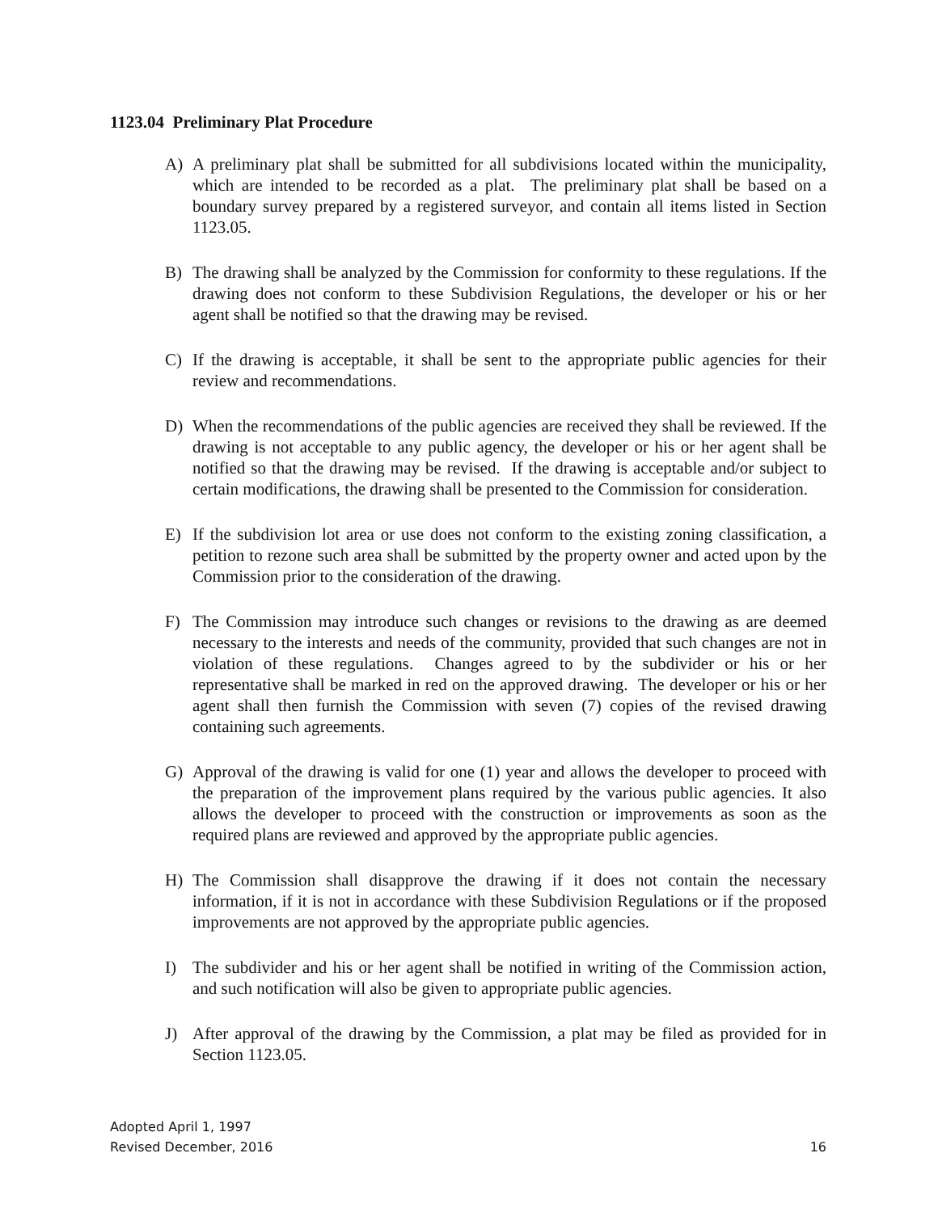1123.04 Preliminary Plat Procedure
A) A preliminary plat shall be submitted for all subdivisions located within the municipality, which are intended to be recorded as a plat. The preliminary plat shall be based on a boundary survey prepared by a registered surveyor, and contain all items listed in Section 1123.05.
B) The drawing shall be analyzed by the Commission for conformity to these regulations. If the drawing does not conform to these Subdivision Regulations, the developer or his or her agent shall be notified so that the drawing may be revised.
C) If the drawing is acceptable, it shall be sent to the appropriate public agencies for their review and recommendations.
D) When the recommendations of the public agencies are received they shall be reviewed. If the drawing is not acceptable to any public agency, the developer or his or her agent shall be notified so that the drawing may be revised. If the drawing is acceptable and/or subject to certain modifications, the drawing shall be presented to the Commission for consideration.
E) If the subdivision lot area or use does not conform to the existing zoning classification, a petition to rezone such area shall be submitted by the property owner and acted upon by the Commission prior to the consideration of the drawing.
F) The Commission may introduce such changes or revisions to the drawing as are deemed necessary to the interests and needs of the community, provided that such changes are not in violation of these regulations. Changes agreed to by the subdivider or his or her representative shall be marked in red on the approved drawing. The developer or his or her agent shall then furnish the Commission with seven (7) copies of the revised drawing containing such agreements.
G) Approval of the drawing is valid for one (1) year and allows the developer to proceed with the preparation of the improvement plans required by the various public agencies. It also allows the developer to proceed with the construction or improvements as soon as the required plans are reviewed and approved by the appropriate public agencies.
H) The Commission shall disapprove the drawing if it does not contain the necessary information, if it is not in accordance with these Subdivision Regulations or if the proposed improvements are not approved by the appropriate public agencies.
I) The subdivider and his or her agent shall be notified in writing of the Commission action, and such notification will also be given to appropriate public agencies.
J) After approval of the drawing by the Commission, a plat may be filed as provided for in Section 1123.05.
Adopted April 1, 1997
Revised December, 2016
16